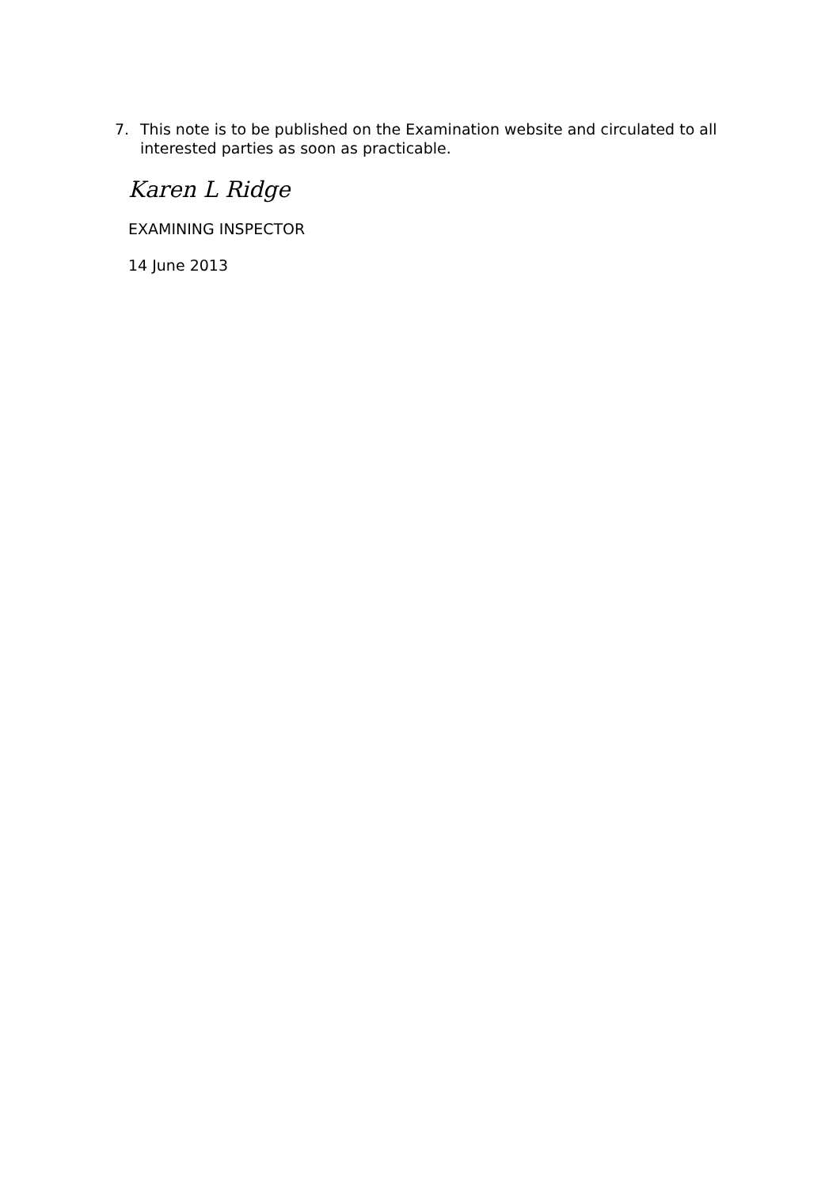7. This note is to be published on the Examination website and circulated to all interested parties as soon as practicable.
Karen L Ridge
EXAMINING INSPECTOR
14 June 2013